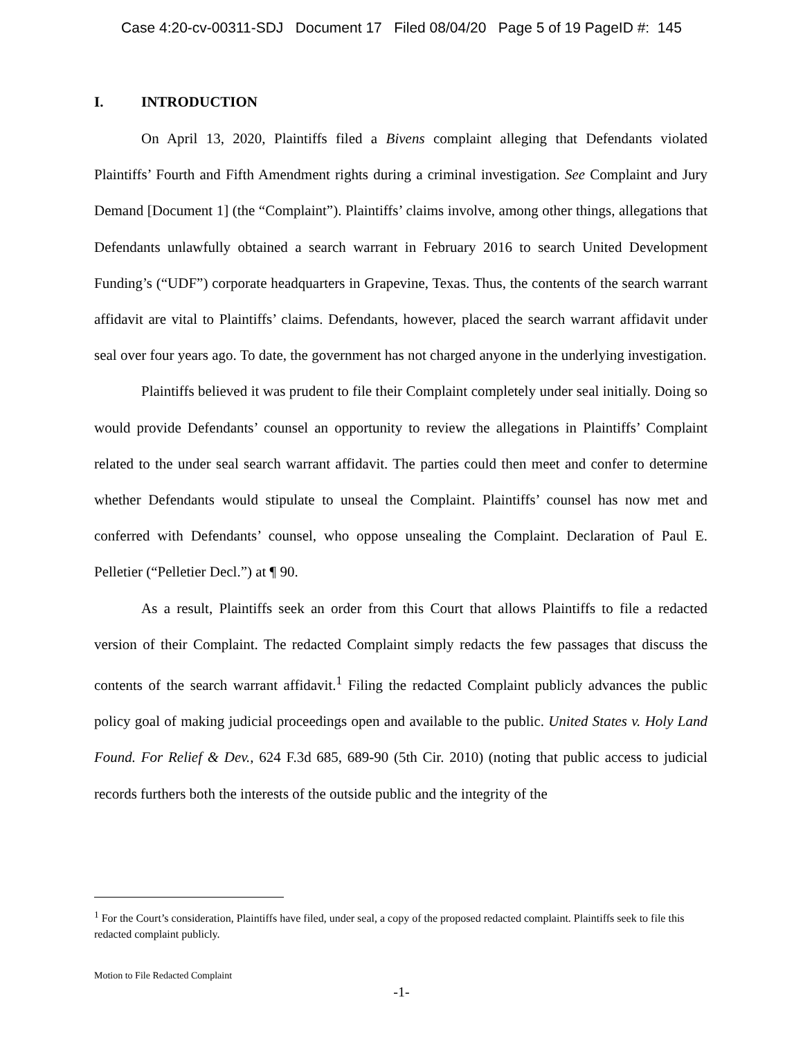Case 4:20-cv-00311-SDJ Document 17 Filed 08/04/20 Page 5 of 19 PageID #: 145
I. INTRODUCTION
On April 13, 2020, Plaintiffs filed a Bivens complaint alleging that Defendants violated Plaintiffs’ Fourth and Fifth Amendment rights during a criminal investigation. See Complaint and Jury Demand [Document 1] (the “Complaint”). Plaintiffs’ claims involve, among other things, allegations that Defendants unlawfully obtained a search warrant in February 2016 to search United Development Funding’s (“UDF”) corporate headquarters in Grapevine, Texas. Thus, the contents of the search warrant affidavit are vital to Plaintiffs’ claims. Defendants, however, placed the search warrant affidavit under seal over four years ago. To date, the government has not charged anyone in the underlying investigation.
Plaintiffs believed it was prudent to file their Complaint completely under seal initially. Doing so would provide Defendants’ counsel an opportunity to review the allegations in Plaintiffs’ Complaint related to the under seal search warrant affidavit. The parties could then meet and confer to determine whether Defendants would stipulate to unseal the Complaint. Plaintiffs’ counsel has now met and conferred with Defendants’ counsel, who oppose unsealing the Complaint. Declaration of Paul E. Pelletier (“Pelletier Decl.”) at ¶ 90.
As a result, Plaintiffs seek an order from this Court that allows Plaintiffs to file a redacted version of their Complaint. The redacted Complaint simply redacts the few passages that discuss the contents of the search warrant affidavit.<sup>1</sup> Filing the redacted Complaint publicly advances the public policy goal of making judicial proceedings open and available to the public. United States v. Holy Land Found. For Relief & Dev., 624 F.3d 685, 689-90 (5th Cir. 2010) (noting that public access to judicial records furthers both the interests of the outside public and the integrity of the
<sup>1</sup> For the Court’s consideration, Plaintiffs have filed, under seal, a copy of the proposed redacted complaint. Plaintiffs seek to file this redacted complaint publicly.
Motion to File Redacted Complaint
-1-